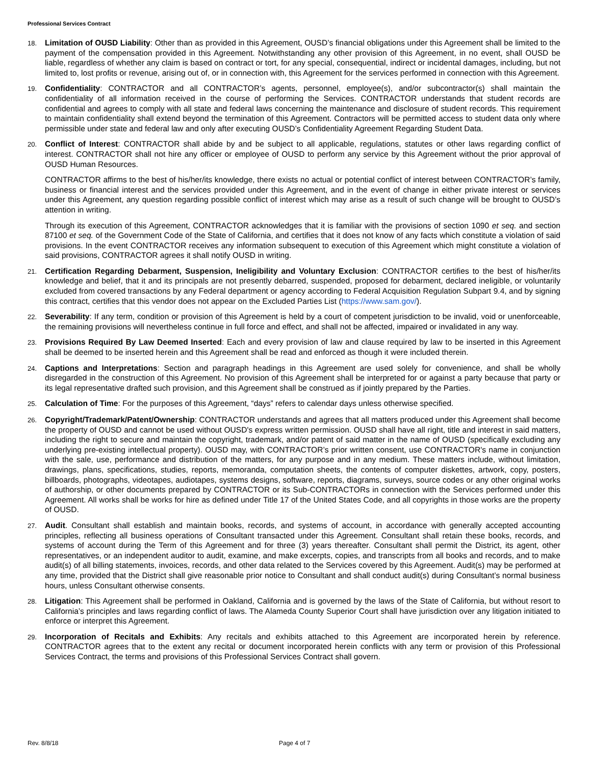Professional Services Contract
18.
Limitation of OUSD Liability: Other than as provided in this Agreement, OUSD’s financial obligations under this Agreement shall be limited to the payment of the compensation provided in this Agreement. Notwithstanding any other provision of this Agreement, in no event, shall OUSD be liable, regardless of whether any claim is based on contract or tort, for any special, consequential, indirect or incidental damages, including, but not limited to, lost profits or revenue, arising out of, or in connection with, this Agreement for the services performed in connection with this Agreement.
19.
Confidentiality: CONTRACTOR and all CONTRACTOR’s agents, personnel, employee(s), and/or subcontractor(s) shall maintain the confidentiality of all information received in the course of performing the Services. CONTRACTOR understands that student records are confidential and agrees to comply with all state and federal laws concerning the maintenance and disclosure of student records. This requirement to maintain confidentiality shall extend beyond the termination of this Agreement. Contractors will be permitted access to student data only where permissible under state and federal law and only after executing OUSD’s Confidentiality Agreement Regarding Student Data.
20.
Conflict of Interest: CONTRACTOR shall abide by and be subject to all applicable, regulations, statutes or other laws regarding conflict of interest. CONTRACTOR shall not hire any officer or employee of OUSD to perform any service by this Agreement without the prior approval of OUSD Human Resources.
CONTRACTOR affirms to the best of his/her/its knowledge, there exists no actual or potential conflict of interest between CONTRACTOR’s family, business or financial interest and the services provided under this Agreement, and in the event of change in either private interest or services under this Agreement, any question regarding possible conflict of interest which may arise as a result of such change will be brought to OUSD’s attention in writing.
Through its execution of this Agreement, CONTRACTOR acknowledges that it is familiar with the provisions of section 1090 et seq. and section 87100 et seq. of the Government Code of the State of California, and certifies that it does not know of any facts which constitute a violation of said provisions. In the event CONTRACTOR receives any information subsequent to execution of this Agreement which might constitute a violation of said provisions, CONTRACTOR agrees it shall notify OUSD in writing.
21.
Certification Regarding Debarment, Suspension, Ineligibility and Voluntary Exclusion: CONTRACTOR certifies to the best of his/her/its knowledge and belief, that it and its principals are not presently debarred, suspended, proposed for debarment, declared ineligible, or voluntarily excluded from covered transactions by any Federal department or agency according to Federal Acquisition Regulation Subpart 9.4, and by signing this contract, certifies that this vendor does not appear on the Excluded Parties List (https://www.sam.gov/).
22.
Severability: If any term, condition or provision of this Agreement is held by a court of competent jurisdiction to be invalid, void or unenforceable, the remaining provisions will nevertheless continue in full force and effect, and shall not be affected, impaired or invalidated in any way.
23.
Provisions Required By Law Deemed Inserted: Each and every provision of law and clause required by law to be inserted in this Agreement shall be deemed to be inserted herein and this Agreement shall be read and enforced as though it were included therein.
24.
Captions and Interpretations: Section and paragraph headings in this Agreement are used solely for convenience, and shall be wholly disregarded in the construction of this Agreement. No provision of this Agreement shall be interpreted for or against a party because that party or its legal representative drafted such provision, and this Agreement shall be construed as if jointly prepared by the Parties.
25.
Calculation of Time: For the purposes of this Agreement, “days” refers to calendar days unless otherwise specified.
26.
Copyright/Trademark/Patent/Ownership: CONTRACTOR understands and agrees that all matters produced under this Agreement shall become the property of OUSD and cannot be used without OUSD's express written permission. OUSD shall have all right, title and interest in said matters, including the right to secure and maintain the copyright, trademark, and/or patent of said matter in the name of OUSD (specifically excluding any underlying pre-existing intellectual property). OUSD may, with CONTRACTOR’s prior written consent, use CONTRACTOR's name in conjunction with the sale, use, performance and distribution of the matters, for any purpose and in any medium. These matters include, without limitation, drawings, plans, specifications, studies, reports, memoranda, computation sheets, the contents of computer diskettes, artwork, copy, posters, billboards, photographs, videotapes, audiotapes, systems designs, software, reports, diagrams, surveys, source codes or any other original works of authorship, or other documents prepared by CONTRACTOR or its Sub-CONTRACTORs in connection with the Services performed under this Agreement. All works shall be works for hire as defined under Title 17 of the United States Code, and all copyrights in those works are the property of OUSD.
27.
Audit. Consultant shall establish and maintain books, records, and systems of account, in accordance with generally accepted accounting principles, reflecting all business operations of Consultant transacted under this Agreement. Consultant shall retain these books, records, and systems of account during the Term of this Agreement and for three (3) years thereafter. Consultant shall permit the District, its agent, other representatives, or an independent auditor to audit, examine, and make excerpts, copies, and transcripts from all books and records, and to make audit(s) of all billing statements, invoices, records, and other data related to the Services covered by this Agreement. Audit(s) may be performed at any time, provided that the District shall give reasonable prior notice to Consultant and shall conduct audit(s) during Consultant’s normal business hours, unless Consultant otherwise consents.
28.
Litigation: This Agreement shall be performed in Oakland, California and is governed by the laws of the State of California, but without resort to California’s principles and laws regarding conflict of laws. The Alameda County Superior Court shall have jurisdiction over any litigation initiated to enforce or interpret this Agreement.
29.
Incorporation of Recitals and Exhibits: Any recitals and exhibits attached to this Agreement are incorporated herein by reference. CONTRACTOR agrees that to the extent any recital or document incorporated herein conflicts with any term or provision of this Professional Services Contract, the terms and provisions of this Professional Services Contract shall govern.
Rev. 8/8/18 Page 4 of 7